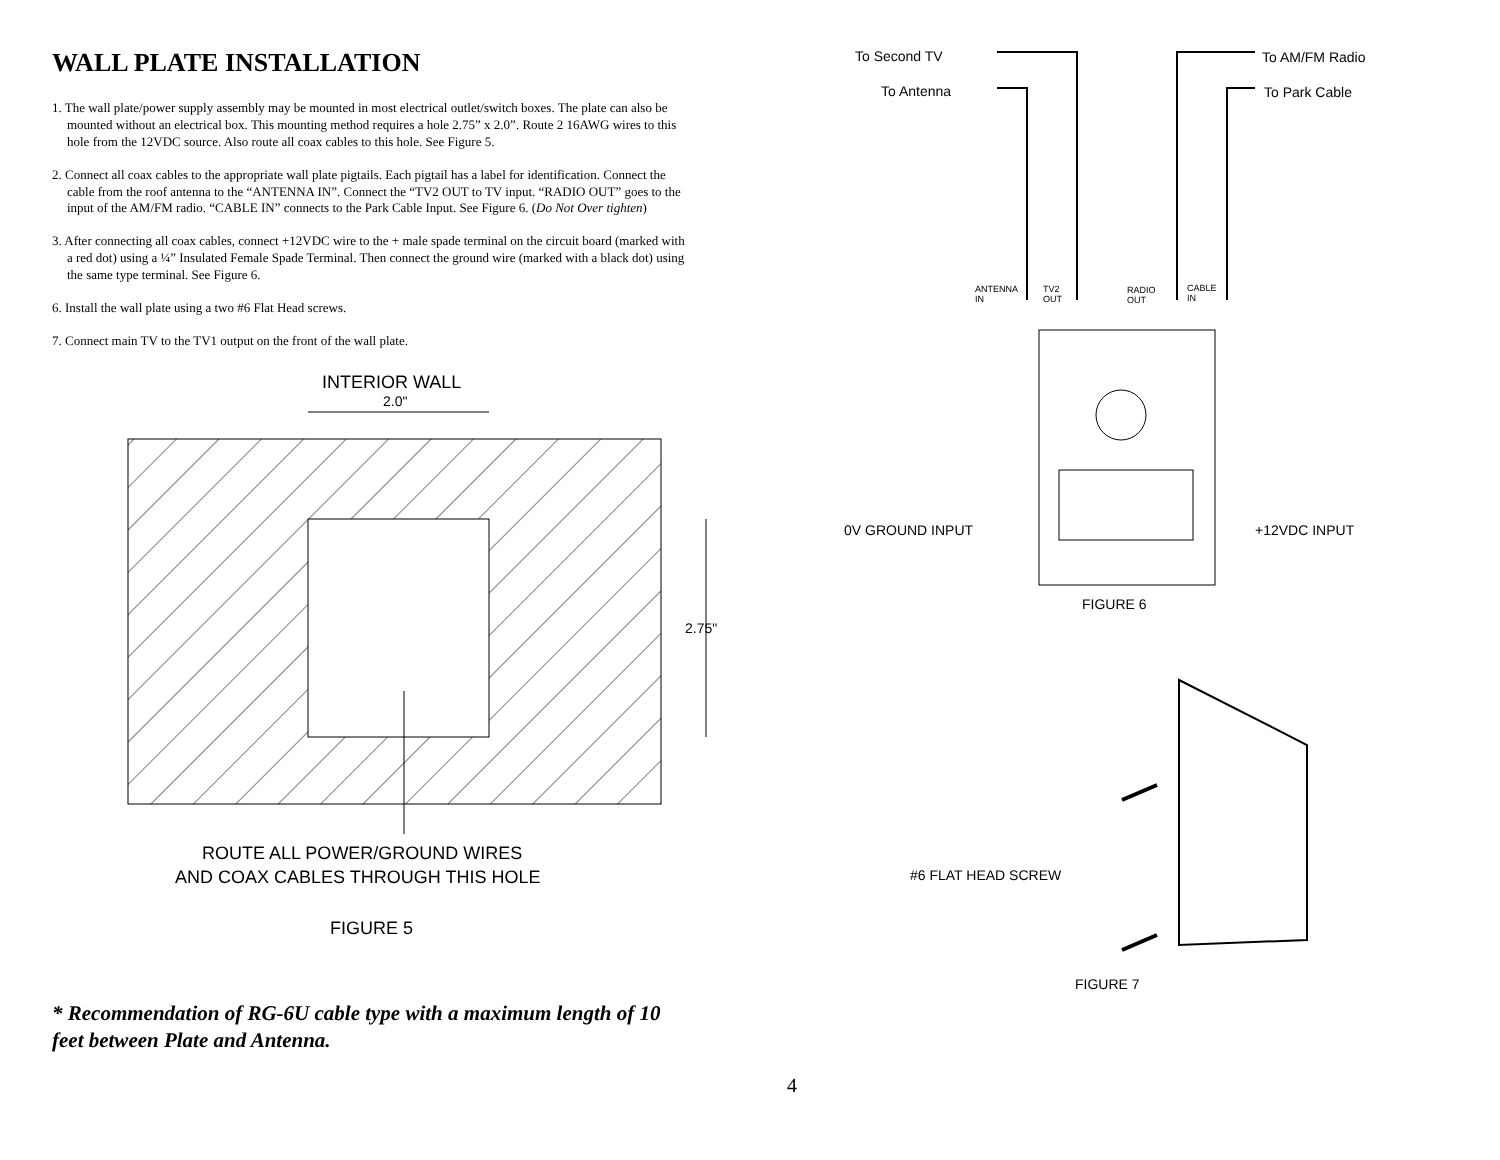WALL PLATE INSTALLATION
1. The wall plate/power supply assembly may be mounted in most electrical outlet/switch boxes. The plate can also be mounted without an electrical box. This mounting method requires a hole 2.75” x 2.0”. Route 2 16AWG wires to this hole from the 12VDC source. Also route all coax cables to this hole. See Figure 5.
2. Connect all coax cables to the appropriate wall plate pigtails. Each pigtail has a label for identification. Connect the cable from the roof antenna to the “ANTENNA IN”. Connect the “TV2 OUT to TV input. “RADIO OUT” goes to the input of the AM/FM radio. “CABLE IN” connects to the Park Cable Input. See Figure 6. (Do Not Over tighten)
3. After connecting all coax cables, connect +12VDC wire to the + male spade terminal on the circuit board (marked with a red dot) using a ¼” Insulated Female Spade Terminal. Then connect the ground wire (marked with a black dot) using the same type terminal. See Figure 6.
6. Install the wall plate using a two #6 Flat Head screws.
7. Connect main TV to the TV1 output on the front of the wall plate.
INTERIOR WALL
2.0"
2.75"
ROUTE ALL POWER/GROUND WIRES
AND COAX CABLES THROUGH THIS HOLE
FIGURE 5
* Recommendation of RG-6U cable type with a maximum length of 10 feet between Plate and Antenna.
4
To Second TV
To AM/FM Radio
To Antenna
To Park Cable
ANTENNA
IN
TV2
OUT
RADIO
OUT
CABLE
IN
0V GROUND INPUT
+12VDC INPUT
FIGURE 6
#6 FLAT HEAD SCREW
FIGURE 7